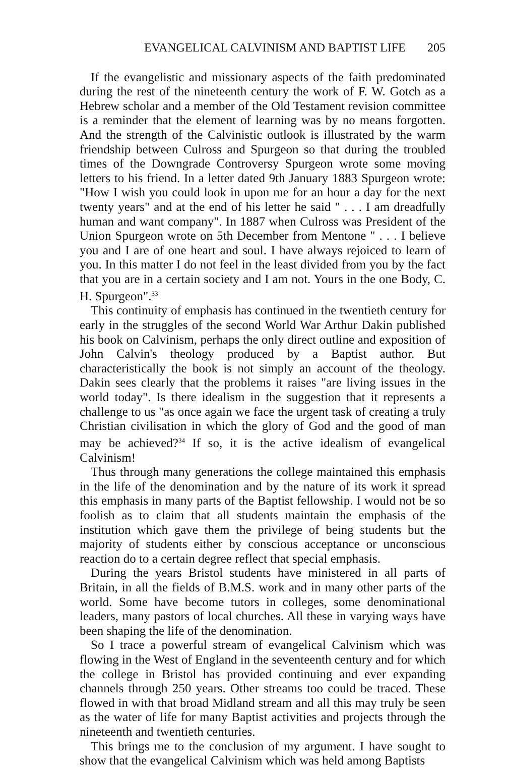EVANGELICAL CALVINISM AND BAPTIST LIFE 205
If the evangelistic and missionary aspects of the faith predominated during the rest of the nineteenth century the work of F. W. Gotch as a Hebrew scholar and a member of the Old Testament revision committee is a reminder that the element of learning was by no means forgotten. And the strength of the Calvinistic outlook is illustrated by the warm friendship between Culross and Spurgeon so that during the troubled times of the Downgrade Controversy Spurgeon wrote some moving letters to his friend. In a letter dated 9th January 1883 Spurgeon wrote: "How I wish you could look in upon me for an hour a day for the next twenty years" and at the end of his letter he said " . . . I am dreadfully human and want company". In 1887 when Culross was President of the Union Spurgeon wrote on 5th December from Mentone " . . . I believe you and I are of one heart and soul. I have always rejoiced to learn of you. In this matter I do not feel in the least divided from you by the fact that you are in a certain society and I am not. Yours in the one Body, C. H. Spurgeon".<sup>33</sup>
This continuity of emphasis has continued in the twentieth century for early in the struggles of the second World War Arthur Dakin published his book on Calvinism, perhaps the only direct outline and exposition of John Calvin's theology produced by a Baptist author. But characteristically the book is not simply an account of the theology. Dakin sees clearly that the problems it raises "are living issues in the world today". Is there idealism in the suggestion that it represents a challenge to us "as once again we face the urgent task of creating a truly Christian civilisation in which the glory of God and the good of man may be achieved?<sup>34</sup> If so, it is the active idealism of evangelical Calvinism!
Thus through many generations the college maintained this emphasis in the life of the denomination and by the nature of its work it spread this emphasis in many parts of the Baptist fellowship. I would not be so foolish as to claim that all students maintain the emphasis of the institution which gave them the privilege of being students but the majority of students either by conscious acceptance or unconscious reaction do to a certain degree reflect that special emphasis.
During the years Bristol students have ministered in all parts of Britain, in all the fields of B.M.S. work and in many other parts of the world. Some have become tutors in colleges, some denominational leaders, many pastors of local churches. All these in varying ways have been shaping the life of the denomination.
So I trace a powerful stream of evangelical Calvinism which was flowing in the West of England in the seventeenth century and for which the college in Bristol has provided continuing and ever expanding channels through 250 years. Other streams too could be traced. These flowed in with that broad Midland stream and all this may truly be seen as the water of life for many Baptist activities and projects through the nineteenth and twentieth centuries.
This brings me to the conclusion of my argument. I have sought to show that the evangelical Calvinism which was held among Baptists